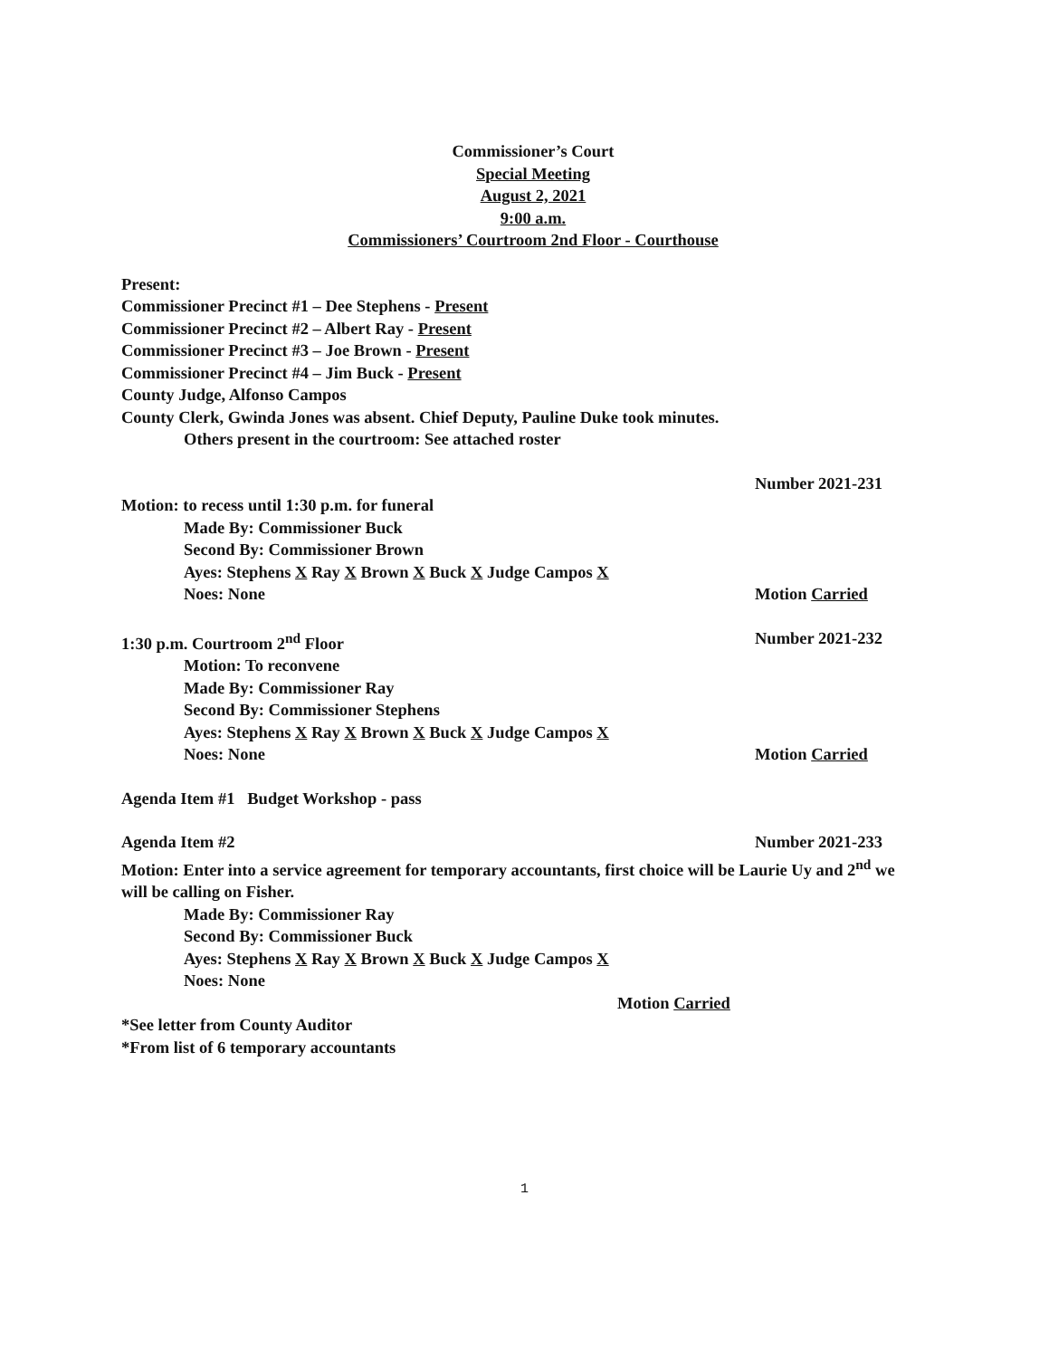Commissioner’s Court
Special Meeting
August 2, 2021
9:00 a.m.
Commissioners’ Courtroom 2nd Floor - Courthouse
Present:
Commissioner Precinct #1 – Dee Stephens - Present
Commissioner Precinct #2 – Albert Ray - Present
Commissioner Precinct #3 – Joe Brown - Present
Commissioner Precinct #4 – Jim Buck - Present
County Judge, Alfonso Campos
County Clerk, Gwinda Jones was absent. Chief Deputy, Pauline Duke took minutes.
Others present in the courtroom: See attached roster
Number 2021-231
Motion: to recess until 1:30 p.m. for funeral
Made By: Commissioner Buck
Second By: Commissioner Brown
Ayes: Stephens X Ray X Brown X Buck X Judge Campos X
Noes: None Motion Carried
1:30 p.m. Courtroom 2<sup>nd</sup> Floor Number 2021-232
Motion: To reconvene
Made By: Commissioner Ray
Second By: Commissioner Stephens
Ayes: Stephens X Ray X Brown X Buck X Judge Campos X
Noes: None Motion Carried
Agenda Item #1 Budget Workshop - pass
Agenda Item #2 Number 2021-233
Motion: Enter into a service agreement for temporary accountants, first choice will be Laurie Uy and 2<sup>nd</sup> we will be calling on Fisher.
Made By: Commissioner Ray
Second By: Commissioner Buck
Ayes: Stephens X Ray X Brown X Buck X Judge Campos X
Noes: None
Motion Carried
*See letter from County Auditor
*From list of 6 temporary accountants
1